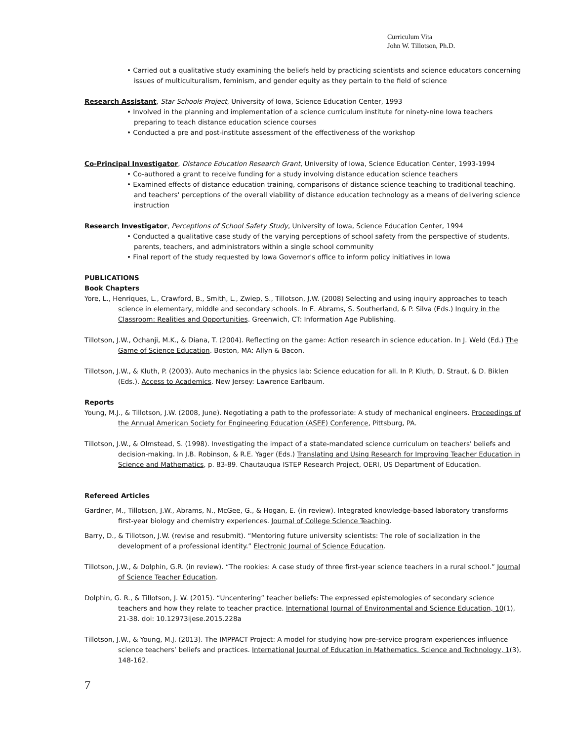Curriculum Vita
John W. Tillotson, Ph.D.
• Carried out a qualitative study examining the beliefs held by practicing scientists and science educators concerning issues of multiculturalism, feminism, and gender equity as they pertain to the field of science
Research Assistant, Star Schools Project, University of Iowa, Science Education Center, 1993
• Involved in the planning and implementation of a science curriculum institute for ninety-nine Iowa teachers preparing to teach distance education science courses
• Conducted a pre and post-institute assessment of the effectiveness of the workshop
Co-Principal Investigator, Distance Education Research Grant, University of Iowa, Science Education Center, 1993-1994
• Co-authored a grant to receive funding for a study involving distance education science teachers
• Examined effects of distance education training, comparisons of distance science teaching to traditional teaching, and teachers' perceptions of the overall viability of distance education technology as a means of delivering science instruction
Research Investigator, Perceptions of School Safety Study, University of Iowa, Science Education Center, 1994
• Conducted a qualitative case study of the varying perceptions of school safety from the perspective of students, parents, teachers, and administrators within a single school community
• Final report of the study requested by Iowa Governor's office to inform policy initiatives in Iowa
PUBLICATIONS
Book Chapters
Yore, L., Henriques, L., Crawford, B., Smith, L., Zwiep, S., Tillotson, J.W. (2008) Selecting and using inquiry approaches to teach science in elementary, middle and secondary schools. In E. Abrams, S. Southerland, & P. Silva (Eds.) Inquiry in the Classroom: Realities and Opportunities. Greenwich, CT: Information Age Publishing.
Tillotson, J.W., Ochanji, M.K., & Diana, T. (2004). Reflecting on the game: Action research in science education. In J. Weld (Ed.) The Game of Science Education. Boston, MA: Allyn & Bacon.
Tillotson, J.W., & Kluth, P. (2003). Auto mechanics in the physics lab: Science education for all. In P. Kluth, D. Straut, & D. Biklen (Eds.). Access to Academics. New Jersey: Lawrence Earlbaum.
Reports
Young, M.J., & Tillotson, J.W. (2008, June). Negotiating a path to the professoriate: A study of mechanical engineers. Proceedings of the Annual American Society for Engineering Education (ASEE) Conference, Pittsburg, PA.
Tillotson, J.W., & Olmstead, S. (1998). Investigating the impact of a state-mandated science curriculum on teachers' beliefs and decision-making. In J.B. Robinson, & R.E. Yager (Eds.) Translating and Using Research for Improving Teacher Education in Science and Mathematics, p. 83-89. Chautauqua ISTEP Research Project, OERI, US Department of Education.
Refereed Articles
Gardner, M., Tillotson, J.W., Abrams, N., McGee, G., & Hogan, E. (in review). Integrated knowledge-based laboratory transforms first-year biology and chemistry experiences. Journal of College Science Teaching.
Barry, D., & Tillotson, J.W. (revise and resubmit). “Mentoring future university scientists: The role of socialization in the development of a professional identity.” Electronic Journal of Science Education.
Tillotson, J.W., & Dolphin, G.R. (in review). “The rookies: A case study of three first-year science teachers in a rural school.” Journal of Science Teacher Education.
Dolphin, G. R., & Tillotson, J. W. (2015). “Uncentering” teacher beliefs: The expressed epistemologies of secondary science teachers and how they relate to teacher practice. International Journal of Environmental and Science Education, 10(1), 21-38. doi: 10.12973ijese.2015.228a
Tillotson, J.W., & Young, M.J. (2013). The IMPPACT Project: A model for studying how pre-service program experiences influence science teachers’ beliefs and practices. International Journal of Education in Mathematics, Science and Technology, 1(3), 148-162.
7